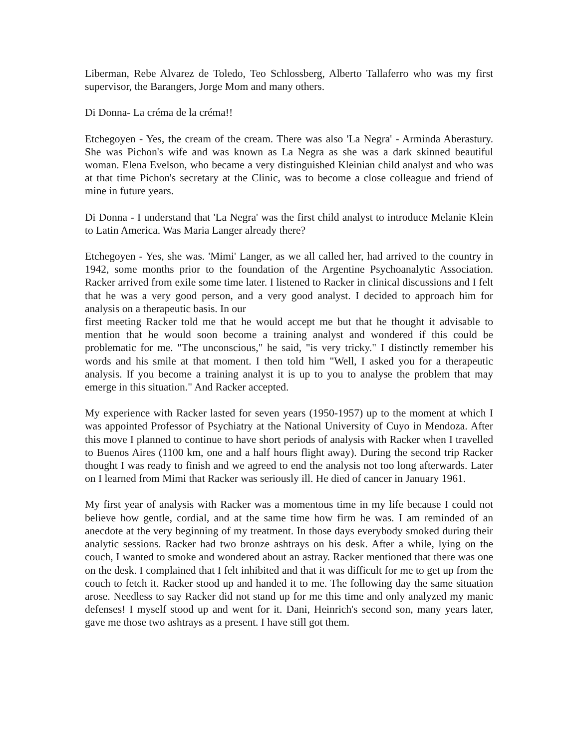Liberman, Rebe Alvarez de Toledo, Teo Schlossberg, Alberto Tallaferro who was my first supervisor, the Barangers, Jorge Mom and many others.
Di Donna- La créma de la créma!!
Etchegoyen - Yes, the cream of the cream. There was also 'La Negra' - Arminda Aberastury. She was Pichon's wife and was known as La Negra as she was a dark skinned beautiful woman. Elena Evelson, who became a very distinguished Kleinian child analyst and who was at that time Pichon's secretary at the Clinic, was to become a close colleague and friend of mine in future years.
Di Donna - I understand that 'La Negra' was the first child analyst to introduce Melanie Klein to Latin America. Was Maria Langer already there?
Etchegoyen - Yes, she was. 'Mimi' Langer, as we all called her, had arrived to the country in 1942, some months prior to the foundation of the Argentine Psychoanalytic Association. Racker arrived from exile some time later. I listened to Racker in clinical discussions and I felt that he was a very good person, and a very good analyst. I decided to approach him for analysis on a therapeutic basis. In our
first meeting Racker told me that he would accept me but that he thought it advisable to mention that he would soon become a training analyst and wondered if this could be problematic for me. "The unconscious," he said, "is very tricky." I distinctly remember his words and his smile at that moment. I then told him "Well, I asked you for a therapeutic analysis. If you become a training analyst it is up to you to analyse the problem that may emerge in this situation." And Racker accepted.
My experience with Racker lasted for seven years (1950-1957) up to the moment at which I was appointed Professor of Psychiatry at the National University of Cuyo in Mendoza. After this move I planned to continue to have short periods of analysis with Racker when I travelled to Buenos Aires (1100 km, one and a half hours flight away). During the second trip Racker thought I was ready to finish and we agreed to end the analysis not too long afterwards. Later on I learned from Mimi that Racker was seriously ill. He died of cancer in January 1961.
My first year of analysis with Racker was a momentous time in my life because I could not believe how gentle, cordial, and at the same time how firm he was. I am reminded of an anecdote at the very beginning of my treatment. In those days everybody smoked during their analytic sessions. Racker had two bronze ashtrays on his desk. After a while, lying on the couch, I wanted to smoke and wondered about an astray. Racker mentioned that there was one on the desk. I complained that I felt inhibited and that it was difficult for me to get up from the couch to fetch it. Racker stood up and handed it to me. The following day the same situation arose. Needless to say Racker did not stand up for me this time and only analyzed my manic defenses! I myself stood up and went for it. Dani, Heinrich's second son, many years later, gave me those two ashtrays as a present. I have still got them.